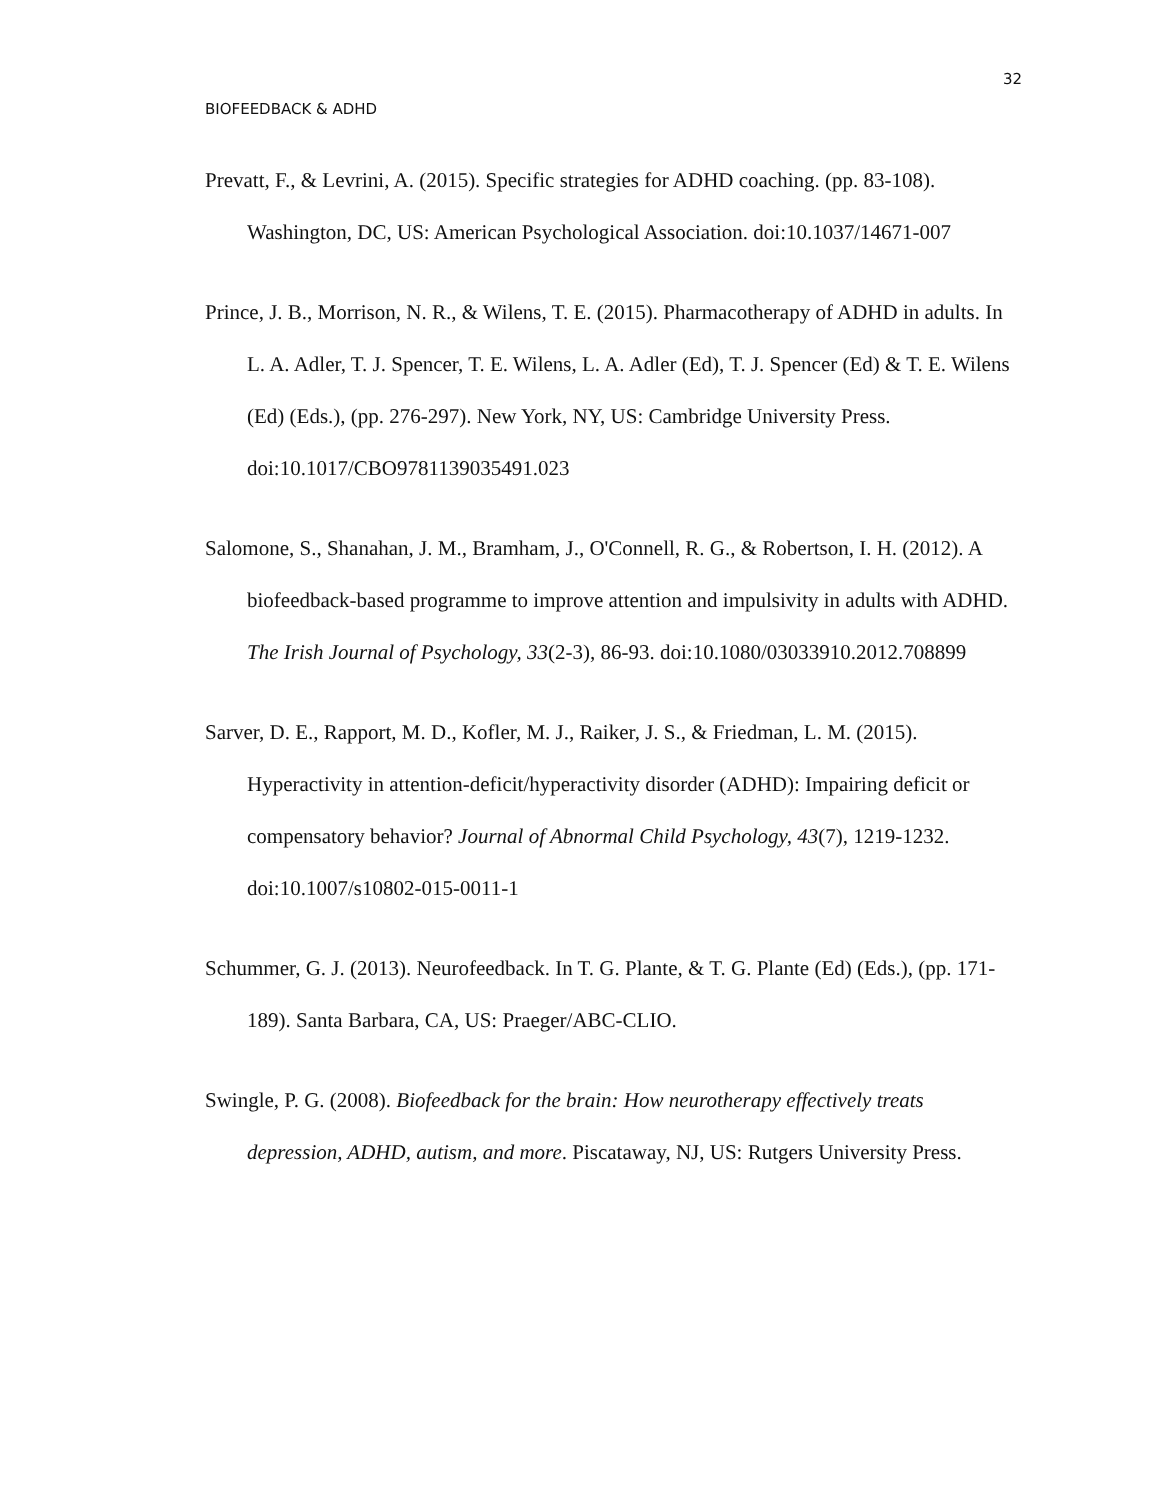32
BIOFEEDBACK & ADHD
Prevatt, F., & Levrini, A. (2015). Specific strategies for ADHD coaching. (pp. 83-108). Washington, DC, US: American Psychological Association. doi:10.1037/14671-007
Prince, J. B., Morrison, N. R., & Wilens, T. E. (2015). Pharmacotherapy of ADHD in adults. In L. A. Adler, T. J. Spencer, T. E. Wilens, L. A. Adler (Ed), T. J. Spencer (Ed) & T. E. Wilens (Ed) (Eds.), (pp. 276-297). New York, NY, US: Cambridge University Press. doi:10.1017/CBO9781139035491.023
Salomone, S., Shanahan, J. M., Bramham, J., O'Connell, R. G., & Robertson, I. H. (2012). A biofeedback-based programme to improve attention and impulsivity in adults with ADHD. The Irish Journal of Psychology, 33(2-3), 86-93. doi:10.1080/03033910.2012.708899
Sarver, D. E., Rapport, M. D., Kofler, M. J., Raiker, J. S., & Friedman, L. M. (2015). Hyperactivity in attention-deficit/hyperactivity disorder (ADHD): Impairing deficit or compensatory behavior? Journal of Abnormal Child Psychology, 43(7), 1219-1232. doi:10.1007/s10802-015-0011-1
Schummer, G. J. (2013). Neurofeedback. In T. G. Plante, & T. G. Plante (Ed) (Eds.), (pp. 171-189). Santa Barbara, CA, US: Praeger/ABC-CLIO.
Swingle, P. G. (2008). Biofeedback for the brain: How neurotherapy effectively treats depression, ADHD, autism, and more. Piscataway, NJ, US: Rutgers University Press.